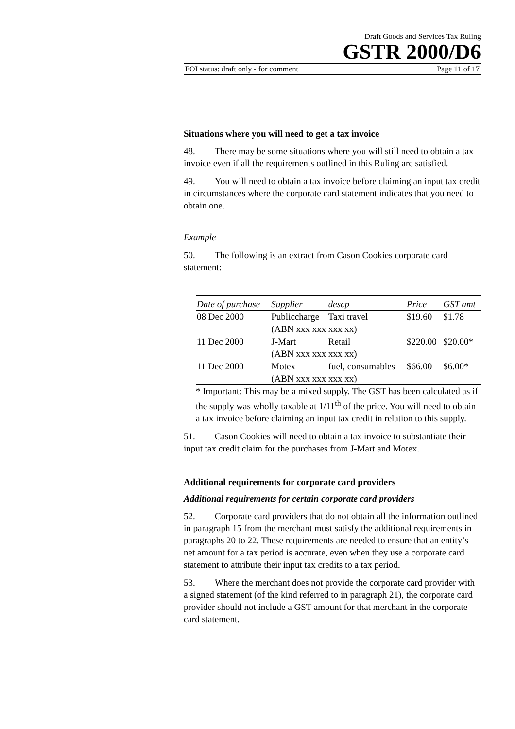Draft Goods and Services Tax Ruling
GSTR 2000/D6
FOI status: draft only - for comment Page 11 of 17
Situations where you will need to get a tax invoice
48. There may be some situations where you will still need to obtain a tax invoice even if all the requirements outlined in this Ruling are satisfied.
49. You will need to obtain a tax invoice before claiming an input tax credit in circumstances where the corporate card statement indicates that you need to obtain one.
Example
50. The following is an extract from Cason Cookies corporate card statement:
| Date of purchase | Supplier | descp | Price | GST amt |
| --- | --- | --- | --- | --- |
| 08 Dec 2000 | Publiccharge | Taxi travel | $19.60 | $1.78 |
| | (ABN xxx xxx xxx xx) | | | |
| 11 Dec 2000 | J-Mart | Retail | $220.00 | $20.00* |
| | (ABN xxx xxx xxx xx) | | | |
| 11 Dec 2000 | Motex | fuel, consumables | $66.00 | $6.00* |
| | (ABN xxx xxx xxx xx) | | | |
* Important: This may be a mixed supply. The GST has been calculated as if the supply was wholly taxable at 1/11<sup>th</sup> of the price. You will need to obtain a tax invoice before claiming an input tax credit in relation to this supply.
51. Cason Cookies will need to obtain a tax invoice to substantiate their input tax credit claim for the purchases from J-Mart and Motex.
Additional requirements for corporate card providers
Additional requirements for certain corporate card providers
52. Corporate card providers that do not obtain all the information outlined in paragraph 15 from the merchant must satisfy the additional requirements in paragraphs 20 to 22. These requirements are needed to ensure that an entity’s net amount for a tax period is accurate, even when they use a corporate card statement to attribute their input tax credits to a tax period.
53. Where the merchant does not provide the corporate card provider with a signed statement (of the kind referred to in paragraph 21), the corporate card provider should not include a GST amount for that merchant in the corporate card statement.